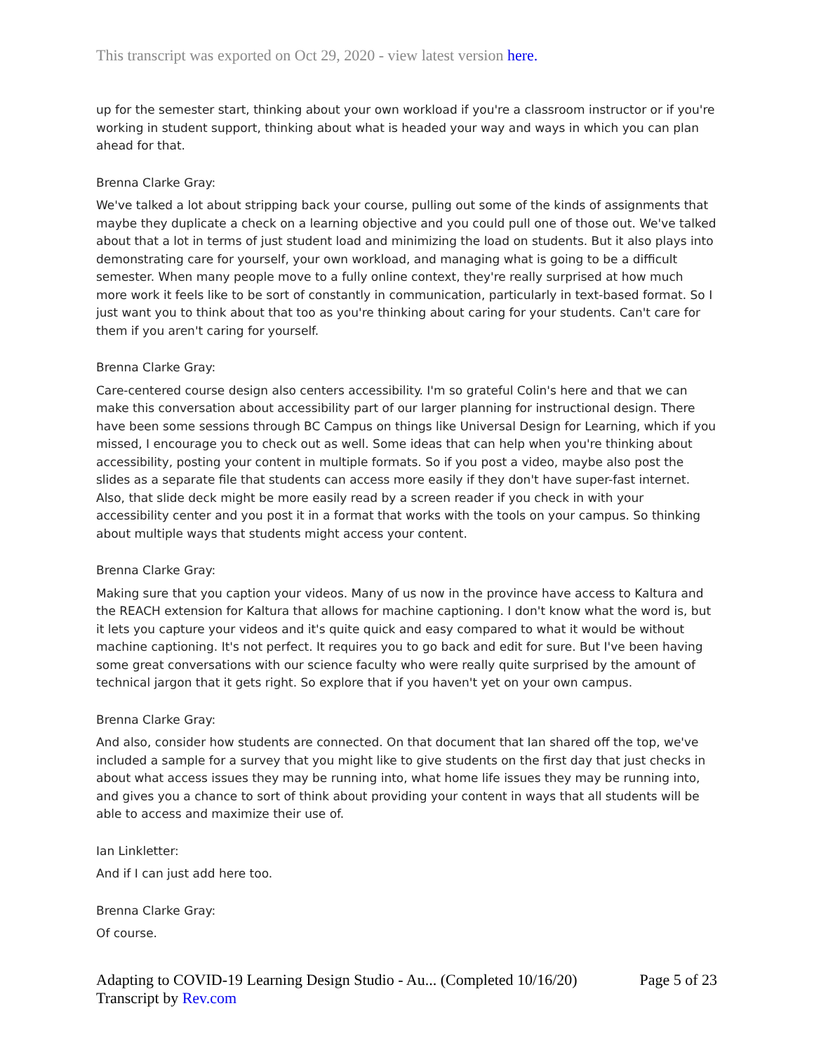This transcript was exported on Oct 29, 2020 - view latest version here.
up for the semester start, thinking about your own workload if you're a classroom instructor or if you're working in student support, thinking about what is headed your way and ways in which you can plan ahead for that.
Brenna Clarke Gray:
We've talked a lot about stripping back your course, pulling out some of the kinds of assignments that maybe they duplicate a check on a learning objective and you could pull one of those out. We've talked about that a lot in terms of just student load and minimizing the load on students. But it also plays into demonstrating care for yourself, your own workload, and managing what is going to be a difficult semester. When many people move to a fully online context, they're really surprised at how much more work it feels like to be sort of constantly in communication, particularly in text-based format. So I just want you to think about that too as you're thinking about caring for your students. Can't care for them if you aren't caring for yourself.
Brenna Clarke Gray:
Care-centered course design also centers accessibility. I'm so grateful Colin's here and that we can make this conversation about accessibility part of our larger planning for instructional design. There have been some sessions through BC Campus on things like Universal Design for Learning, which if you missed, I encourage you to check out as well. Some ideas that can help when you're thinking about accessibility, posting your content in multiple formats. So if you post a video, maybe also post the slides as a separate file that students can access more easily if they don't have super-fast internet. Also, that slide deck might be more easily read by a screen reader if you check in with your accessibility center and you post it in a format that works with the tools on your campus. So thinking about multiple ways that students might access your content.
Brenna Clarke Gray:
Making sure that you caption your videos. Many of us now in the province have access to Kaltura and the REACH extension for Kaltura that allows for machine captioning. I don't know what the word is, but it lets you capture your videos and it's quite quick and easy compared to what it would be without machine captioning. It's not perfect. It requires you to go back and edit for sure. But I've been having some great conversations with our science faculty who were really quite surprised by the amount of technical jargon that it gets right. So explore that if you haven't yet on your own campus.
Brenna Clarke Gray:
And also, consider how students are connected. On that document that Ian shared off the top, we've included a sample for a survey that you might like to give students on the first day that just checks in about what access issues they may be running into, what home life issues they may be running into, and gives you a chance to sort of think about providing your content in ways that all students will be able to access and maximize their use of.
Ian Linkletter:
And if I can just add here too.
Brenna Clarke Gray:
Of course.
Adapting to COVID-19 Learning Design Studio - Au... (Completed 10/16/20)
Transcript by Rev.com
Page 5 of 23